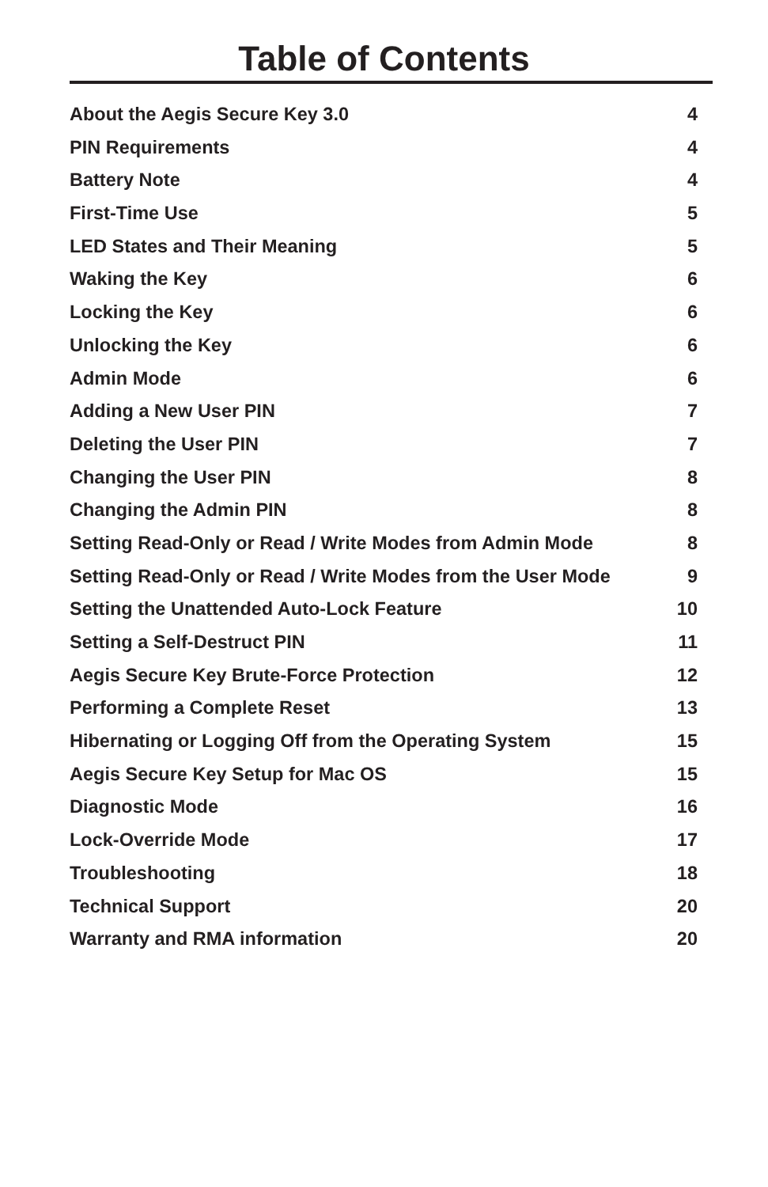Table of Contents
About the Aegis Secure Key 3.0 4
PIN Requirements 4
Battery Note 4
First-Time Use 5
LED States and Their Meaning 5
Waking the Key 6
Locking the Key 6
Unlocking the Key 6
Admin Mode 6
Adding a New User PIN 7
Deleting the User PIN 7
Changing the User PIN 8
Changing the Admin PIN 8
Setting Read-Only or Read / Write Modes from Admin Mode 8
Setting Read-Only or Read / Write Modes from the User Mode 9
Setting the Unattended Auto-Lock Feature 10
Setting a Self-Destruct PIN 11
Aegis Secure Key Brute-Force Protection 12
Performing a Complete Reset 13
Hibernating or Logging Off from the Operating System 15
Aegis Secure Key Setup for Mac OS 15
Diagnostic Mode 16
Lock-Override Mode 17
Troubleshooting 18
Technical Support 20
Warranty and RMA information 20